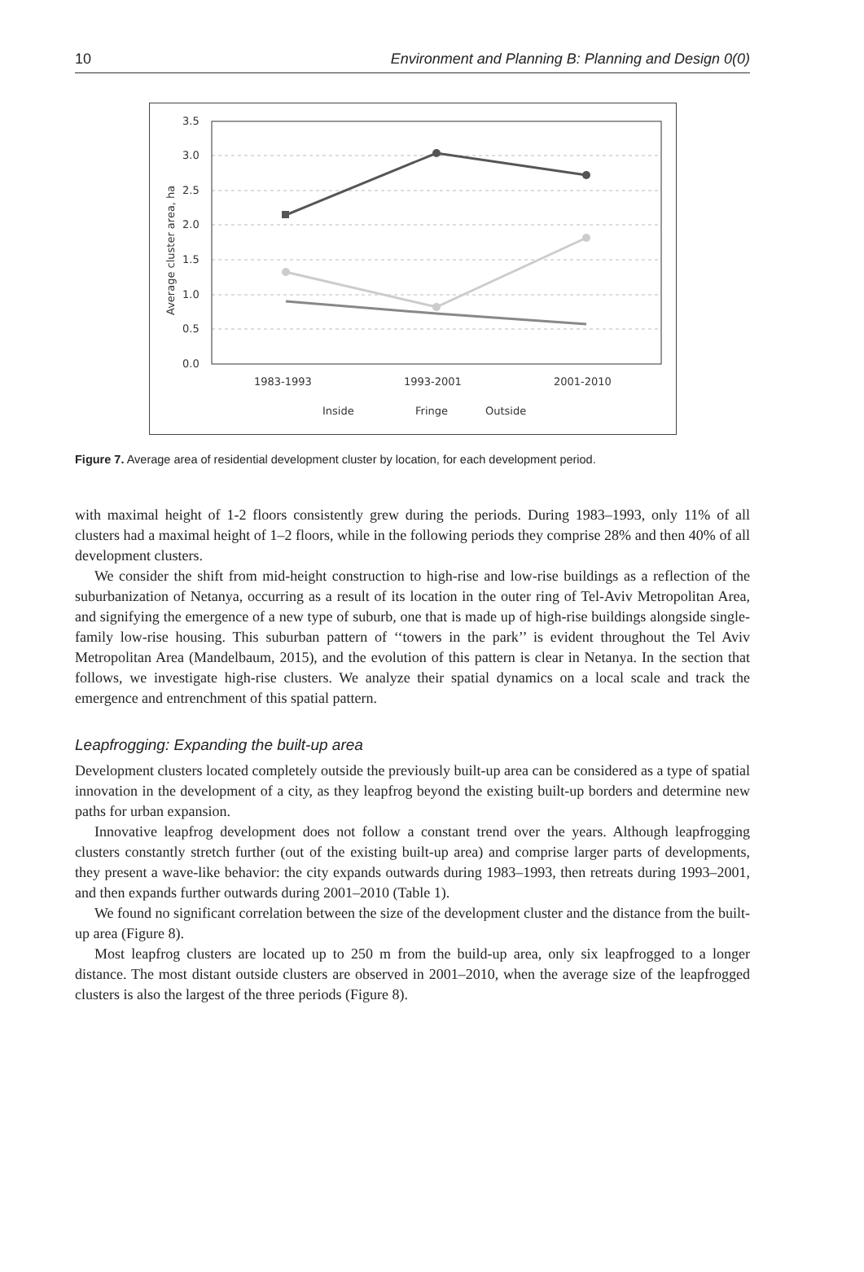10 Environment and Planning B: Planning and Design 0(0)
Average cluster area, ha
3.5
3.0
2.5
2.0
1.5
1.0
0.5
0.0
1983-1993
1993-2001
2001-2010
Inside
Fringe
Outside
Figure 7. Average area of residential development cluster by location, for each development period.
with maximal height of 1-2 floors consistently grew during the periods. During 1983–1993, only 11% of all clusters had a maximal height of 1–2 floors, while in the following periods they comprise 28% and then 40% of all development clusters.
We consider the shift from mid-height construction to high-rise and low-rise buildings as a reflection of the suburbanization of Netanya, occurring as a result of its location in the outer ring of Tel-Aviv Metropolitan Area, and signifying the emergence of a new type of suburb, one that is made up of high-rise buildings alongside single-family low-rise housing. This suburban pattern of ‘‘towers in the park’’ is evident throughout the Tel Aviv Metropolitan Area (Mandelbaum, 2015), and the evolution of this pattern is clear in Netanya. In the section that follows, we investigate high-rise clusters. We analyze their spatial dynamics on a local scale and track the emergence and entrenchment of this spatial pattern.
Leapfrogging: Expanding the built-up area
Development clusters located completely outside the previously built-up area can be considered as a type of spatial innovation in the development of a city, as they leapfrog beyond the existing built-up borders and determine new paths for urban expansion.
Innovative leapfrog development does not follow a constant trend over the years. Although leapfrogging clusters constantly stretch further (out of the existing built-up area) and comprise larger parts of developments, they present a wave-like behavior: the city expands outwards during 1983–1993, then retreats during 1993–2001, and then expands further outwards during 2001–2010 (Table 1).
We found no significant correlation between the size of the development cluster and the distance from the built-up area (Figure 8).
Most leapfrog clusters are located up to 250 m from the build-up area, only six leapfrogged to a longer distance. The most distant outside clusters are observed in 2001–2010, when the average size of the leapfrogged clusters is also the largest of the three periods (Figure 8).